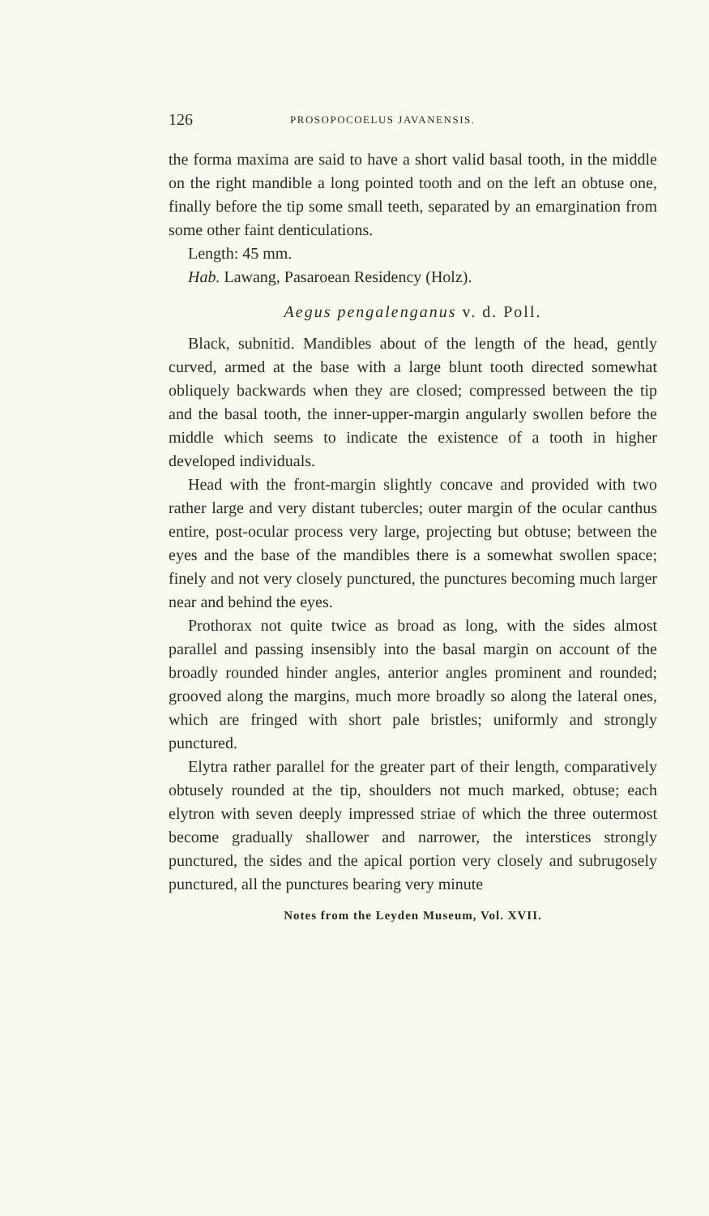126 PROSOPOCOELUS JAVANENSIS.
the forma maxima are said to have a short valid basal tooth, in the middle on the right mandible a long pointed tooth and on the left an obtuse one, finally before the tip some small teeth, separated by an emargination from some other faint denticulations.
Length: 45 mm.
Hab. Lawang, Pasaroean Residency (Holz).
Aegus pengalenganus v. d. Poll.
Black, subnitid. Mandibles about of the length of the head, gently curved, armed at the base with a large blunt tooth directed somewhat obliquely backwards when they are closed; compressed between the tip and the basal tooth, the inner-upper-margin angularly swollen before the middle which seems to indicate the existence of a tooth in higher developed individuals.
Head with the front-margin slightly concave and provided with two rather large and very distant tubercles; outer margin of the ocular canthus entire, post-ocular process very large, projecting but obtuse; between the eyes and the base of the mandibles there is a somewhat swollen space; finely and not very closely punctured, the punctures becoming much larger near and behind the eyes.
Prothorax not quite twice as broad as long, with the sides almost parallel and passing insensibly into the basal margin on account of the broadly rounded hinder angles, anterior angles prominent and rounded; grooved along the margins, much more broadly so along the lateral ones, which are fringed with short pale bristles; uniformly and strongly punctured.
Elytra rather parallel for the greater part of their length, comparatively obtusely rounded at the tip, shoulders not much marked, obtuse; each elytron with seven deeply impressed striae of which the three outermost become gradually shallower and narrower, the interstices strongly punctured, the sides and the apical portion very closely and subrugosely punctured, all the punctures bearing very minute
Notes from the Leyden Museum, Vol. XVII.